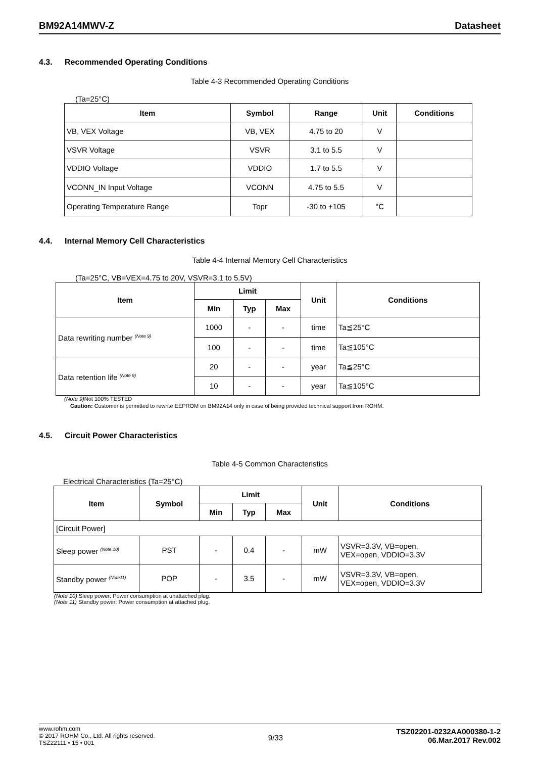BM92A14MWV-Z Datasheet
4.3. Recommended Operating Conditions
Table 4-3 Recommended Operating Conditions
(Ta=25°C)
| Item | Symbol | Range | Unit | Conditions |
| --- | --- | --- | --- | --- |
| VB, VEX Voltage | VB, VEX | 4.75 to 20 | V | |
| VSVR Voltage | VSVR | 3.1 to 5.5 | V | |
| VDDIO Voltage | VDDIO | 1.7 to 5.5 | V | |
| VCONN_IN Input Voltage | VCONN | 4.75 to 5.5 | V | |
| Operating Temperature Range | Topr | -30 to +105 | °C | |
4.4. Internal Memory Cell Characteristics
Table 4-4 Internal Memory Cell Characteristics
(Ta=25°C, VB=VEX=4.75 to 20V, VSVR=3.1 to 5.5V)
| Item | Limit | | | Unit | Conditions |
| --- | --- | --- | --- | --- | --- |
| | Min | Typ | Max | | |
| Data rewriting number <sup>(Note 9)</sup> | 1000 | - | - | time | Ta≦25°C |
| | 100 | - | - | time | Ta≦105°C |
| Data retention life <sup>(Note 9)</sup> | 20 | - | - | year | Ta≦25°C |
| | 10 | - | - | year | Ta≦105°C |
(Note 9) Not 100% TESTED
Caution: Customer is permitted to rewrite EEPROM on BM92A14 only in case of being provided technical support from ROHM.
4.5. Circuit Power Characteristics
Table 4-5 Common Characteristics
Electrical Characteristics (Ta=25°C)
| Item | Symbol | Limit | | | Unit | Conditions |
| --- | --- | --- | --- | --- | --- | --- |
| | | Min | Typ | Max | | |
| [Circuit Power] | | | | | | |
| Sleep power <sup>(Note 10)</sup> | PST | - | 0.4 | - | mW | VSVR=3.3V, VB=open, VEX=open, VDDIO=3.3V |
| Standby power <sup>(Note11)</sup> | POP | - | 3.5 | - | mW | VSVR=3.3V, VB=open, VEX=open, VDDIO=3.3V |
(Note 10) Sleep power: Power consumption at unattached plug.
(Note 11) Standby power: Power consumption at attached plug.
www.rohm.com
© 2017 ROHM Co., Ltd. All rights reserved.
TSZ22111 • 15 • 001
9/33
TSZ02201-0232AA000380-1-2
06.Mar.2017 Rev.002